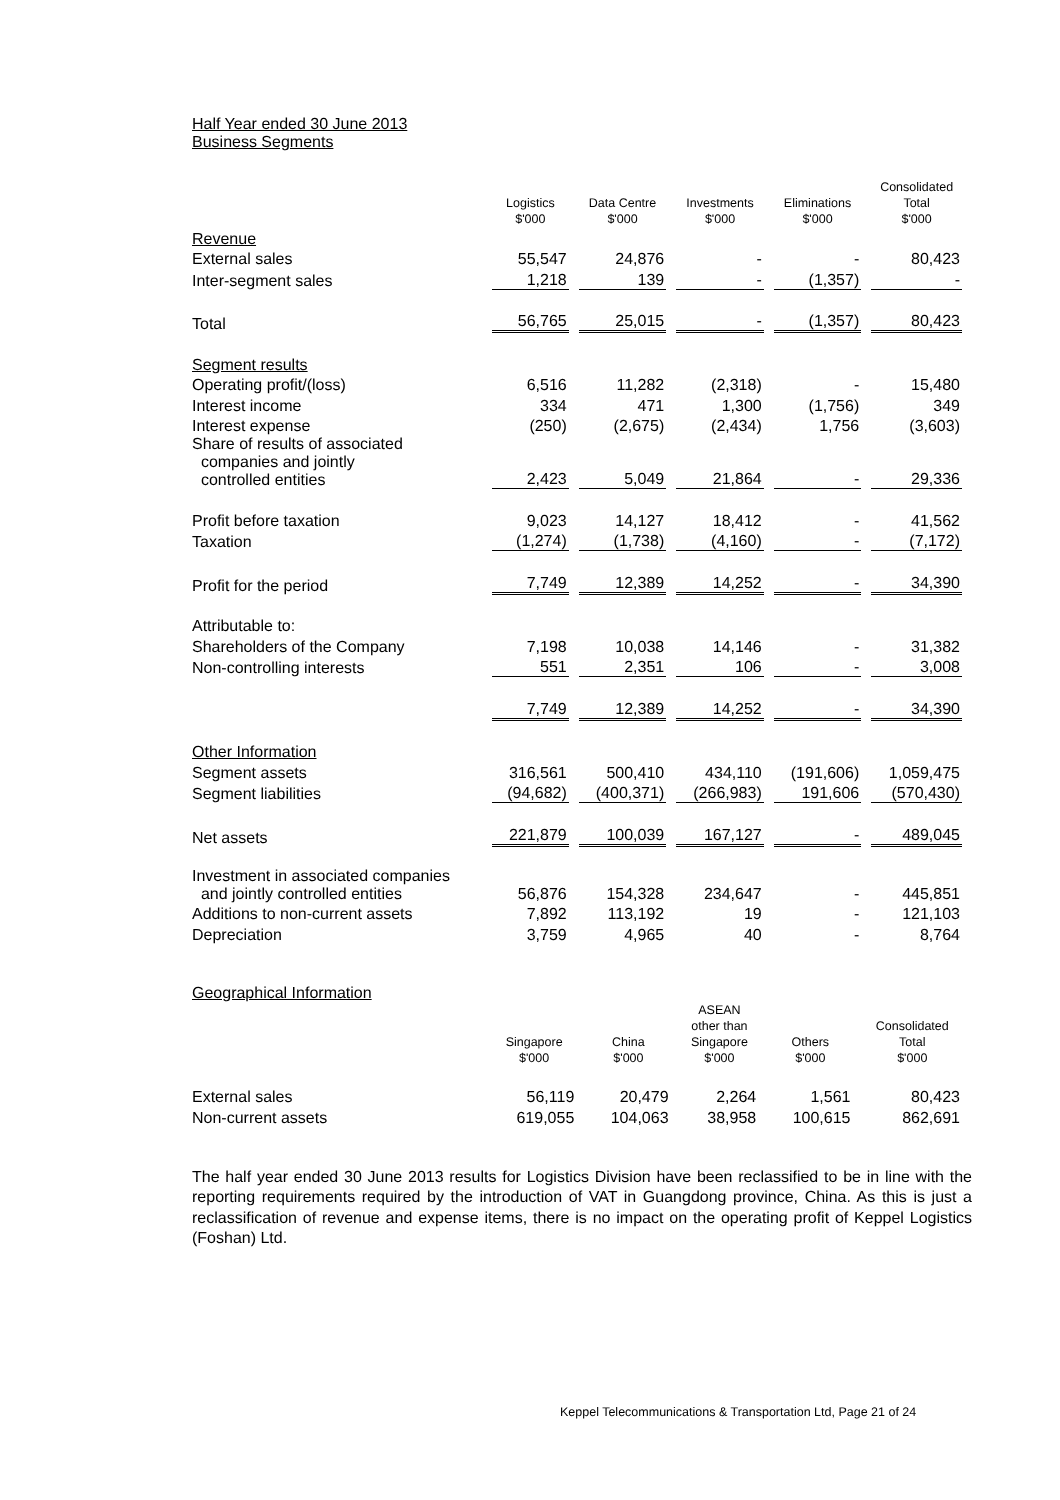Half Year ended 30 June 2013
Business Segments
| | Logistics $'000 | Data Centre $'000 | Investments $'000 | Eliminations $'000 | Consolidated Total $'000 |
| --- | --- | --- | --- | --- | --- |
| Revenue | | | | | |
| External sales | 55,547 | 24,876 | - | - | 80,423 |
| Inter-segment sales | 1,218 | 139 | - | (1,357) | - |
| Total | 56,765 | 25,015 | - | (1,357) | 80,423 |
| Segment results | | | | | |
| Operating profit/(loss) | 6,516 | 11,282 | (2,318) | - | 15,480 |
| Interest income | 334 | 471 | 1,300 | (1,756) | 349 |
| Interest expense | (250) | (2,675) | (2,434) | 1,756 | (3,603) |
| Share of results of associated companies and jointly controlled entities | 2,423 | 5,049 | 21,864 | - | 29,336 |
| Profit before taxation | 9,023 | 14,127 | 18,412 | - | 41,562 |
| Taxation | (1,274) | (1,738) | (4,160) | - | (7,172) |
| Profit for the period | 7,749 | 12,389 | 14,252 | - | 34,390 |
| Attributable to: | | | | | |
| Shareholders of the Company | 7,198 | 10,038 | 14,146 | - | 31,382 |
| Non-controlling interests | 551 | 2,351 | 106 | - | 3,008 |
| | 7,749 | 12,389 | 14,252 | - | 34,390 |
| Other Information | | | | | |
| Segment assets | 316,561 | 500,410 | 434,110 | (191,606) | 1,059,475 |
| Segment liabilities | (94,682) | (400,371) | (266,983) | 191,606 | (570,430) |
| Net assets | 221,879 | 100,039 | 167,127 | - | 489,045 |
| Investment in associated companies and jointly controlled entities | 56,876 | 154,328 | 234,647 | - | 445,851 |
| Additions to non-current assets | 7,892 | 113,192 | 19 | - | 121,103 |
| Depreciation | 3,759 | 4,965 | 40 | - | 8,764 |
Geographical Information
| | Singapore $'000 | China $'000 | ASEAN other than Singapore $'000 | Others $'000 | Consolidated Total $'000 |
| --- | --- | --- | --- | --- | --- |
| External sales | 56,119 | 20,479 | 2,264 | 1,561 | 80,423 |
| Non-current assets | 619,055 | 104,063 | 38,958 | 100,615 | 862,691 |
The half year ended 30 June 2013 results for Logistics Division have been reclassified to be in line with the reporting requirements required by the introduction of VAT in Guangdong province, China. As this is just a reclassification of revenue and expense items, there is no impact on the operating profit of Keppel Logistics (Foshan) Ltd.
Keppel Telecommunications & Transportation Ltd, Page 21 of 24